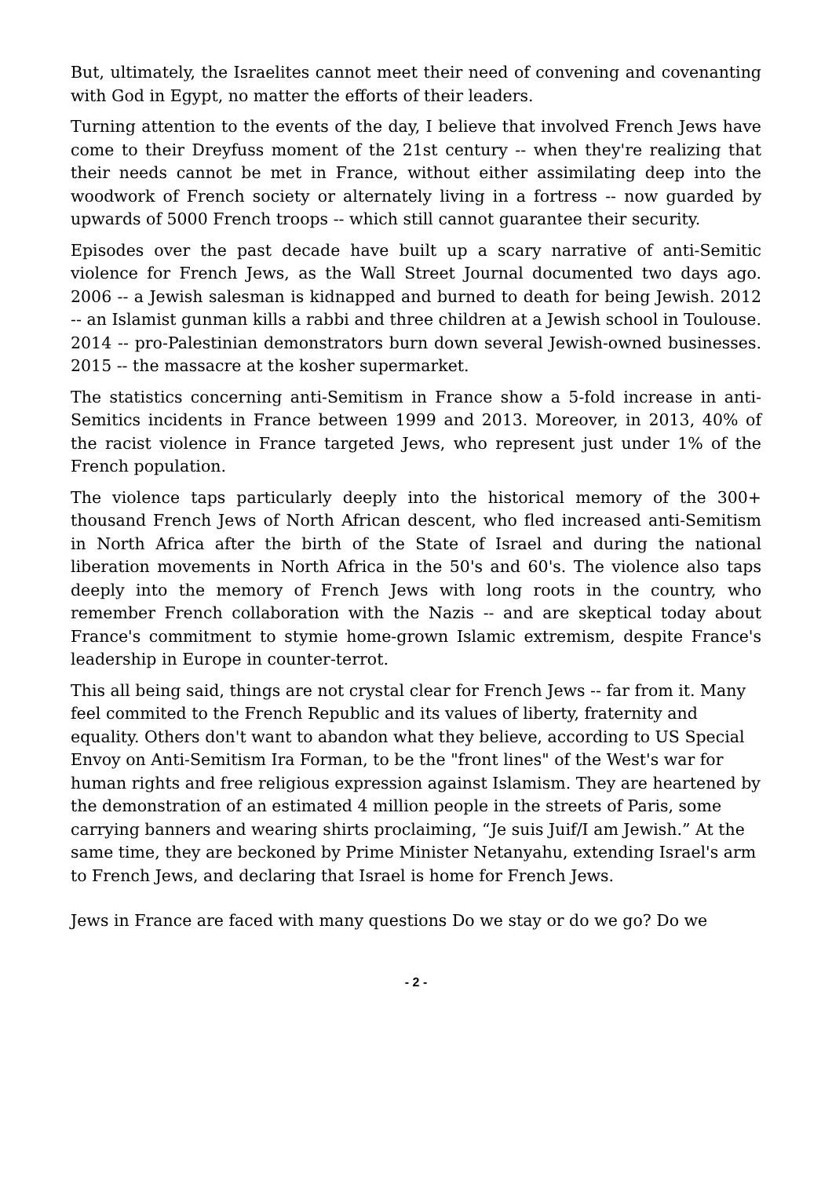But, ultimately, the Israelites cannot meet their need of convening and covenanting with God in Egypt, no matter the efforts of their leaders.
Turning attention to the events of the day, I believe that involved French Jews have come to their Dreyfuss moment of the 21st century -- when they're realizing that their needs cannot be met in France, without either assimilating deep into the woodwork of French society or alternately living in a fortress -- now guarded by upwards of 5000 French troops -- which still cannot guarantee their security.
Episodes over the past decade have built up a scary narrative of anti-Semitic violence for French Jews, as the Wall Street Journal documented two days ago. 2006 -- a Jewish salesman is kidnapped and burned to death for being Jewish. 2012 -- an Islamist gunman kills a rabbi and three children at a Jewish school in Toulouse. 2014 -- pro-Palestinian demonstrators burn down several Jewish-owned businesses. 2015 -- the massacre at the kosher supermarket.
The statistics concerning anti-Semitism in France show a 5-fold increase in anti-Semitics incidents in France between 1999 and 2013. Moreover, in 2013, 40% of the racist violence in France targeted Jews, who represent just under 1% of the French population.
The violence taps particularly deeply into the historical memory of the 300+ thousand French Jews of North African descent, who fled increased anti-Semitism in North Africa after the birth of the State of Israel and during the national liberation movements in North Africa in the 50's and 60's. The violence also taps deeply into the memory of French Jews with long roots in the country, who remember French collaboration with the Nazis -- and are skeptical today about France's commitment to stymie home-grown Islamic extremism, despite France's leadership in Europe in counter-terrot.
This all being said, things are not crystal clear for French Jews -- far from it. Many feel commited to the French Republic and its values of liberty, fraternity and equality. Others don't want to abandon what they believe, according to US Special Envoy on Anti-Semitism Ira Forman, to be the "front lines" of the West's war for human rights and free religious expression against Islamism. They are heartened by the demonstration of an estimated 4 million people in the streets of Paris, some carrying banners and wearing shirts proclaiming, “Je suis Juif/I am Jewish.” At the same time, they are beckoned by Prime Minister Netanyahu, extending Israel's arm to French Jews, and declaring that Israel is home for French Jews.
Jews in France are faced with many questions Do we stay or do we go? Do we
- 2 -